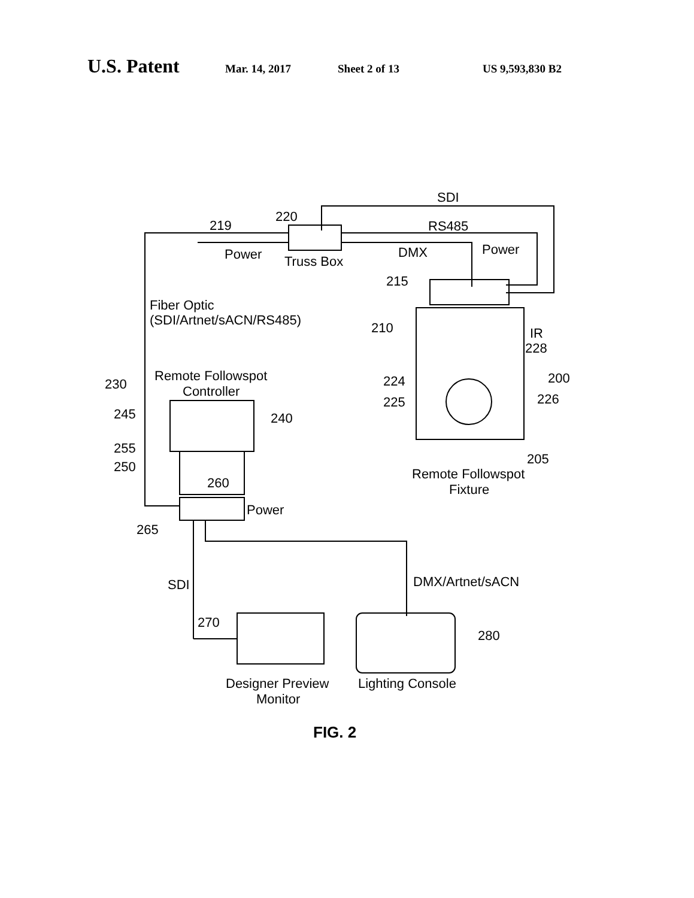U.S. Patent Mar. 14, 2017 Sheet 2 of 13 US 9,593,830 B2
SDI
RS485
220
219
Power
Truss Box
DMX
Power
215
210
Fiber Optic
(SDI/Artnet/sACN/RS485)
IR
228
200
224
225
226
205
Remote Followspot
Fixture
Remote Followspot
Controller
230
245
240
255
250
260
Power
265
SDI
DMX/Artnet/sACN
270
280
Designer Preview
Monitor
Lighting Console
FIG. 2